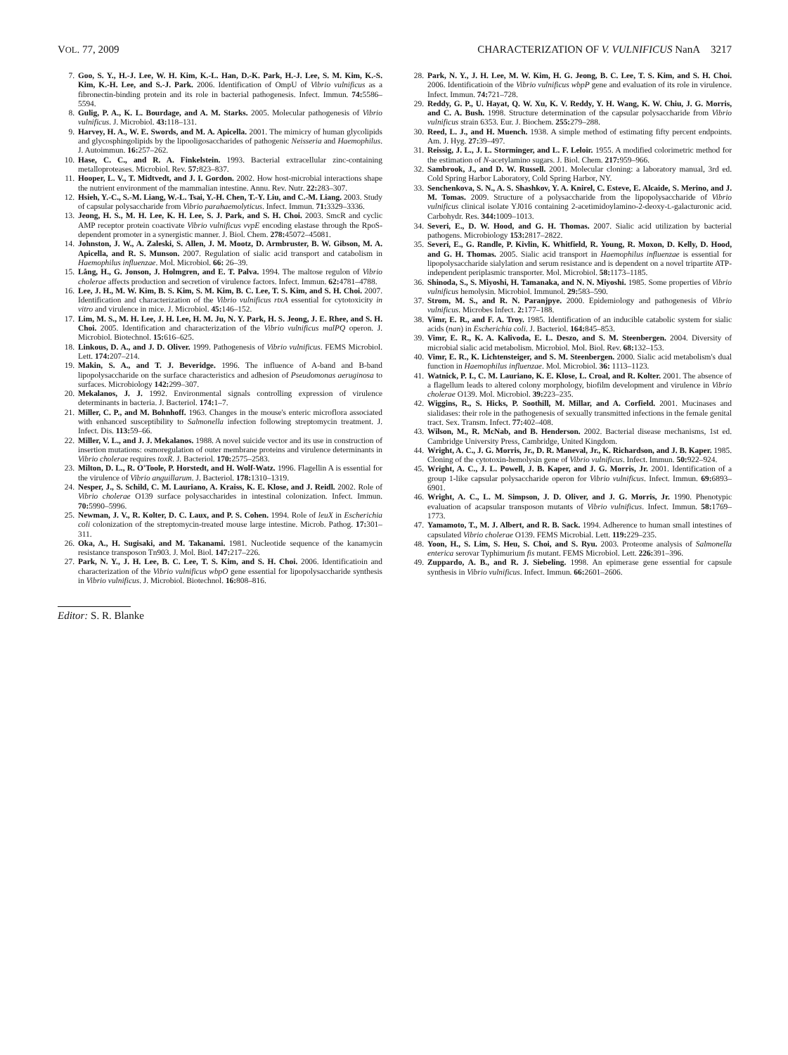VOL. 77, 2009 CHARACTERIZATION OF V. VULNIFICUS NanA 3217
7. Goo, S. Y., H.-J. Lee, W. H. Kim, K.-L. Han, D.-K. Park, H.-J. Lee, S. M. Kim, K.-S. Kim, K.-H. Lee, and S.-J. Park. 2006. Identification of OmpU of Vibrio vulnificus as a fibronectin-binding protein and its role in bacterial pathogenesis. Infect. Immun. 74: 5586–5594.
8. Gulig, P. A., K. L. Bourdage, and A. M. Starks. 2005. Molecular pathogenesis of Vibrio vulnificus. J. Microbiol. 43: 118–131.
9. Harvey, H. A., W. E. Swords, and M. A. Apicella. 2001. The mimicry of human glycolipids and glycosphingolipids by the lipooligosaccharides of pathogenic Neisseria and Haemophilus. J. Autoimmun. 16: 257–262.
10. Hase, C. C., and R. A. Finkelstein. 1993. Bacterial extracellular zinc-containing metalloproteases. Microbiol. Rev. 57: 823–837.
11. Hooper, L. V., T. Midtvedt, and J. I. Gordon. 2002. How host-microbial interactions shape the nutrient environment of the mammalian intestine. Annu. Rev. Nutr. 22: 283–307.
12. Hsieh, Y.-C., S.-M. Liang, W.-L. Tsai, Y.-H. Chen, T.-Y. Liu, and C.-M. Liang. 2003. Study of capsular polysaccharide from Vibrio parahaemolyticus. Infect. Immun. 71: 3329–3336.
13. Jeong, H. S., M. H. Lee, K. H. Lee, S. J. Park, and S. H. Choi. 2003. SmcR and cyclic AMP receptor protein coactivate Vibrio vulnificus vvpE encoding elastase through the RpoS-dependent promoter in a synergistic manner. J. Biol. Chem. 278: 45072–45081.
14. Johnston, J. W., A. Zaleski, S. Allen, J. M. Mootz, D. Armbruster, B. W. Gibson, M. A. Apicella, and R. S. Munson. 2007. Regulation of sialic acid transport and catabolism in Haemophilus influenzae. Mol. Microbiol. 66: 26–39.
15. Lång, H., G. Jonson, J. Holmgren, and E. T. Palva. 1994. The maltose regulon of Vibrio cholerae affects production and secretion of virulence factors. Infect. Immun. 62: 4781–4788.
16. Lee, J. H., M. W. Kim, B. S. Kim, S. M. Kim, B. C. Lee, T. S. Kim, and S. H. Choi. 2007. Identification and characterization of the Vibrio vulnificus rtxA essential for cytotoxicity in vitro and virulence in mice. J. Microbiol. 45: 146–152.
17. Lim, M. S., M. H. Lee, J. H. Lee, H. M. Ju, N. Y. Park, H. S. Jeong, J. E. Rhee, and S. H. Choi. 2005. Identification and characterization of the Vibrio vulnificus malPQ operon. J. Microbiol. Biotechnol. 15: 616–625.
18. Linkous, D. A., and J. D. Oliver. 1999. Pathogenesis of Vibrio vulnificus. FEMS Microbiol. Lett. 174: 207–214.
19. Makin, S. A., and T. J. Beveridge. 1996. The influence of A-band and B-band lipopolysaccharide on the surface characteristics and adhesion of Pseudomonas aeruginosa to surfaces. Microbiology 142: 299–307.
20. Mekalanos, J. J. 1992. Environmental signals controlling expression of virulence determinants in bacteria. J. Bacteriol. 174: 1–7.
21. Miller, C. P., and M. Bohnhoff. 1963. Changes in the mouse's enteric microflora associated with enhanced susceptibility to Salmonella infection following streptomycin treatment. J. Infect. Dis. 113: 59–66.
22. Miller, V. L., and J. J. Mekalanos. 1988. A novel suicide vector and its use in construction of insertion mutations: osmoregulation of outer membrane proteins and virulence determinants in Vibrio cholerae requires toxR. J. Bacteriol. 170: 2575–2583.
23. Milton, D. L., R. O'Toole, P. Horstedt, and H. Wolf-Watz. 1996. Flagellin A is essential for the virulence of Vibrio anguillarum. J. Bacteriol. 178: 1310–1319.
24. Nesper, J., S. Schild, C. M. Lauriano, A. Kraiss, K. E. Klose, and J. Reidl. 2002. Role of Vibrio cholerae O139 surface polysaccharides in intestinal colonization. Infect. Immun. 70: 5990–5996.
25. Newman, J. V., R. Kolter, D. C. Laux, and P. S. Cohen. 1994. Role of leuX in Escherichia coli colonization of the streptomycin-treated mouse large intestine. Microb. Pathog. 17: 301–311.
26. Oka, A., H. Sugisaki, and M. Takanami. 1981. Nucleotide sequence of the kanamycin resistance transposon Tn903. J. Mol. Biol. 147: 217–226.
27. Park, N. Y., J. H. Lee, B. C. Lee, T. S. Kim, and S. H. Choi. 2006. Identificatioin and characterization of the Vibrio vulnificus wbpO gene essential for lipopolysaccharide synthesis in Vibrio vulnificus. J. Microbiol. Biotechnol. 16: 808–816.
Editor: S. R. Blanke
28. Park, N. Y., J. H. Lee, M. W. Kim, H. G. Jeong, B. C. Lee, T. S. Kim, and S. H. Choi. 2006. Identificatioin of the Vibrio vulnificus wbpP gene and evaluation of its role in virulence. Infect. Immun. 74: 721–728.
29. Reddy, G. P., U. Hayat, Q. W. Xu, K. V. Reddy, Y. H. Wang, K. W. Chiu, J. G. Morris, and C. A. Bush. 1998. Structure determination of the capsular polysaccharide from Vibrio vulnificus strain 6353. Eur. J. Biochem. 255: 279–288.
30. Reed, L. J., and H. Muench. 1938. A simple method of estimating fifty percent endpoints. Am. J. Hyg. 27: 39–497.
31. Reissig, J. L., J. L. Storminger, and L. F. Leloir. 1955. A modified colorimetric method for the estimation of N-acetylamino sugars. J. Biol. Chem. 217: 959–966.
32. Sambrook, J., and D. W. Russell. 2001. Molecular cloning: a laboratory manual, 3rd ed. Cold Spring Harbor Laboratory, Cold Spring Harbor, NY.
33. Senchenkova, S. N., A. S. Shashkov, Y. A. Knirel, C. Esteve, E. Alcaide, S. Merino, and J. M. Tomas. 2009. Structure of a polysaccharide from the lipopolysaccharide of Vibrio vulnificus clinical isolate YJ016 containing 2-acetimidoylamino-2-deoxy-L-galacturonic acid. Carbohydr. Res. 344: 1009–1013.
34. Severi, E., D. W. Hood, and G. H. Thomas. 2007. Sialic acid utilization by bacterial pathogens. Microbiology 153: 2817–2822.
35. Severi, E., G. Randle, P. Kivlin, K. Whitfield, R. Young, R. Moxon, D. Kelly, D. Hood, and G. H. Thomas. 2005. Sialic acid transport in Haemophilus influenzae is essential for lipopolysaccharide sialylation and serum resistance and is dependent on a novel tripartite ATP-independent periplasmic transporter. Mol. Microbiol. 58: 1173–1185.
36. Shinoda, S., S. Miyoshi, H. Tamanaka, and N. N. Miyoshi. 1985. Some properties of Vibrio vulnificus hemolysin. Microbiol. Immunol. 29: 583–590.
37. Strom, M. S., and R. N. Paranjpye. 2000. Epidemiology and pathogenesis of Vibrio vulnificus. Microbes Infect. 2: 177–188.
38. Vimr, E. R., and F. A. Troy. 1985. Identification of an inducible catabolic system for sialic acids (nan) in Escherichia coli. J. Bacteriol. 164: 845–853.
39. Vimr, E. R., K. A. Kalivoda, E. L. Deszo, and S. M. Steenbergen. 2004. Diversity of microbial sialic acid metabolism. Microbiol. Mol. Biol. Rev. 68: 132–153.
40. Vimr, E. R., K. Lichtensteiger, and S. M. Steenbergen. 2000. Sialic acid metabolism's dual function in Haemophilus influenzae. Mol. Microbiol. 36: 1113–1123.
41. Watnick, P. I., C. M. Lauriano, K. E. Klose, L. Croal, and R. Kolter. 2001. The absence of a flagellum leads to altered colony morphology, biofilm development and virulence in Vibrio cholerae O139. Mol. Microbiol. 39: 223–235.
42. Wiggins, R., S. Hicks, P. Soothill, M. Millar, and A. Corfield. 2001. Mucinases and sialidases: their role in the pathogenesis of sexually transmitted infections in the female genital tract. Sex. Transm. Infect. 77: 402–408.
43. Wilson, M., R. McNab, and B. Henderson. 2002. Bacterial disease mechanisms, 1st ed. Cambridge University Press, Cambridge, United Kingdom.
44. Wright, A. C., J. G. Morris, Jr., D. R. Maneval, Jr., K. Richardson, and J. B. Kaper. 1985. Cloning of the cytotoxin-hemolysin gene of Vibrio vulnificus. Infect. Immun. 50: 922–924.
45. Wright, A. C., J. L. Powell, J. B. Kaper, and J. G. Morris, Jr. 2001. Identification of a group 1-like capsular polysaccharide operon for Vibrio vulnificus. Infect. Immun. 69: 6893–6901.
46. Wright, A. C., L. M. Simpson, J. D. Oliver, and J. G. Morris, Jr. 1990. Phenotypic evaluation of acapsular transposon mutants of Vibrio vulnificus. Infect. Immun. 58: 1769–1773.
47. Yamamoto, T., M. J. Albert, and R. B. Sack. 1994. Adherence to human small intestines of capsulated Vibrio cholerae O139. FEMS Microbial. Lett. 119: 229–235.
48. Yoon, H., S. Lim, S. Heu, S. Choi, and S. Ryu. 2003. Proteome analysis of Salmonella enterica serovar Typhimurium fis mutant. FEMS Microbiol. Lett. 226: 391–396.
49. Zuppardo, A. B., and R. J. Siebeling. 1998. An epimerase gene essential for capsule synthesis in Vibrio vulnificus. Infect. Immun. 66: 2601–2606.